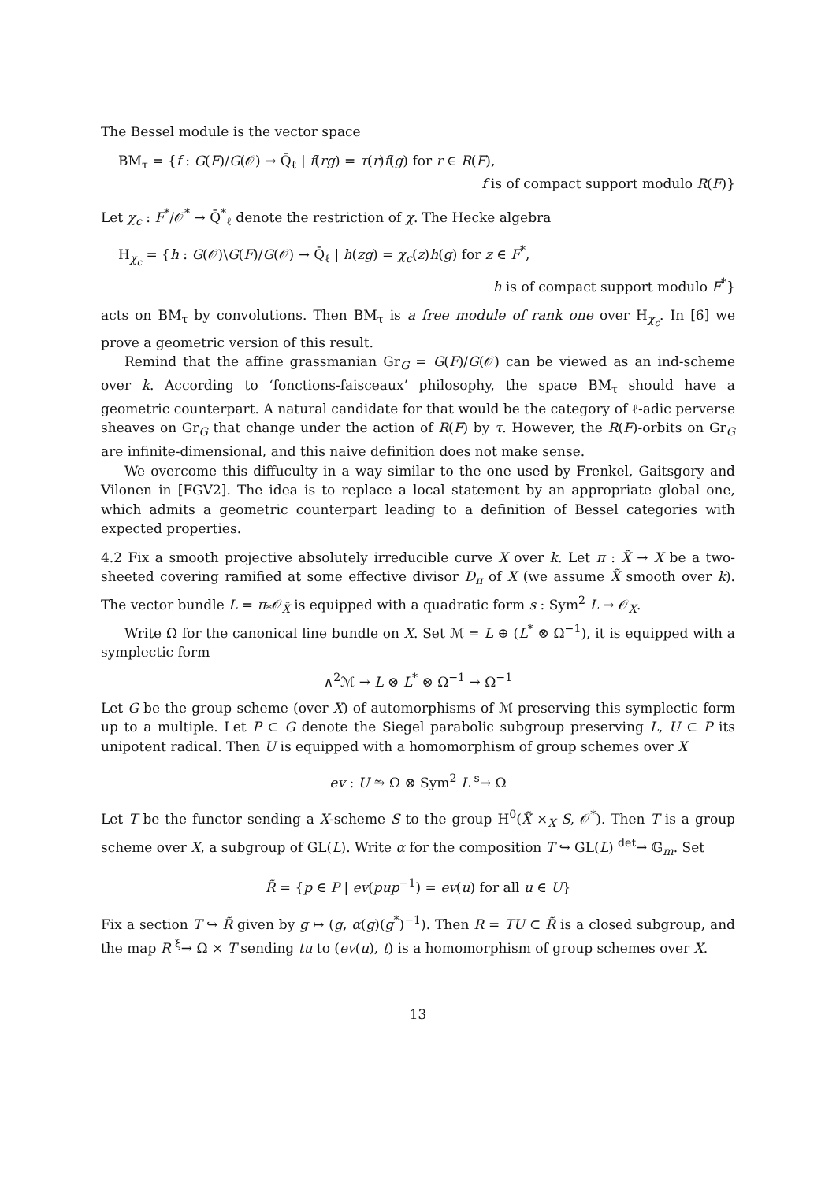The Bessel module is the vector space
BM<sub>τ</sub> = {f : G(F)/G(𝒪) → Q̄<sub>ℓ</sub> | f(rg) = τ(r)f(g) for r ∈ R(F),
f is of compact support modulo R(F)}
Let χ<sub>c</sub> : F<sup>*</sup>/𝒪<sup>*</sup> → Q̄<sup>*</sup><sub>ℓ</sub> denote the restriction of χ. The Hecke algebra
H<sub>χ<sub>c</sub></sub> = {h : G(𝒪)\G(F)/G(𝒪) → Q̄<sub>ℓ</sub> | h(zg) = χ<sub>c</sub>(z)h(g) for z ∈ F<sup>*</sup>,
h is of compact support modulo F<sup>*</sup>}
acts on BM<sub>τ</sub> by convolutions. Then BM<sub>τ</sub> is a free module of rank one over H<sub>χ<sub>c</sub></sub>. In [6] we prove a geometric version of this result.
Remind that the affine grassmanian Gr<sub>G</sub> = G(F)/G(𝒪) can be viewed as an ind-scheme over k. According to ‘fonctions-faisceaux’ philosophy, the space BM<sub>τ</sub> should have a geometric counterpart. A natural candidate for that would be the category of ℓ-adic perverse sheaves on Gr<sub>G</sub> that change under the action of R(F) by τ. However, the R(F)-orbits on Gr<sub>G</sub> are infinite-dimensional, and this naive definition does not make sense.
We overcome this diffuculty in a way similar to the one used by Frenkel, Gaitsgory and Vilonen in [FGV2]. The idea is to replace a local statement by an appropriate global one, which admits a geometric counterpart leading to a definition of Bessel categories with expected properties.
4.2 Fix a smooth projective absolutely irreducible curve X over k. Let π : X̃ → X be a two-sheeted covering ramified at some effective divisor D<sub>π</sub> of X (we assume X̃ smooth over k). The vector bundle L = π<sub>*</sub>𝒪<sub>X̃</sub> is equipped with a quadratic form s : Sym<sup>2</sup> L → 𝒪<sub>X</sub>.
Write Ω for the canonical line bundle on X. Set ℳ = L ⊕ (L<sup>*</sup> ⊗ Ω<sup>−1</sup>), it is equipped with a symplectic form
∧<sup>2</sup>ℳ → L ⊗ L<sup>*</sup> ⊗ Ω<sup>−1</sup> → Ω<sup>−1</sup>
Let G be the group scheme (over X) of automorphisms of ℳ preserving this symplectic form up to a multiple. Let P ⊂ G denote the Siegel parabolic subgroup preserving L, U ⊂ P its unipotent radical. Then U is equipped with a homomorphism of group schemes over X
ev : U ⥲ Ω ⊗ Sym<sup>2</sup> L <sup>s</sup>→ Ω
Let T be the functor sending a X-scheme S to the group H<sup>0</sup>(X̃ ×<sub>X</sub> S, 𝒪<sup>*</sup>). Then T is a group scheme over X, a subgroup of GL(L). Write α for the composition T ↪ GL(L) <sup>det</sup>→ 𝔾<sub>m</sub>. Set
R̃ = {p ∈ P | ev(pup<sup>−1</sup>) = ev(u) for all u ∈ U}
Fix a section T ↪ R̃ given by g ↦ (g, α(g)(g<sup>*</sup>)<sup>−1</sup>). Then R = TU ⊂ R̃ is a closed subgroup, and the map R <sup>ξ</sup>→ Ω × T sending tu to (ev(u), t) is a homomorphism of group schemes over X.
13